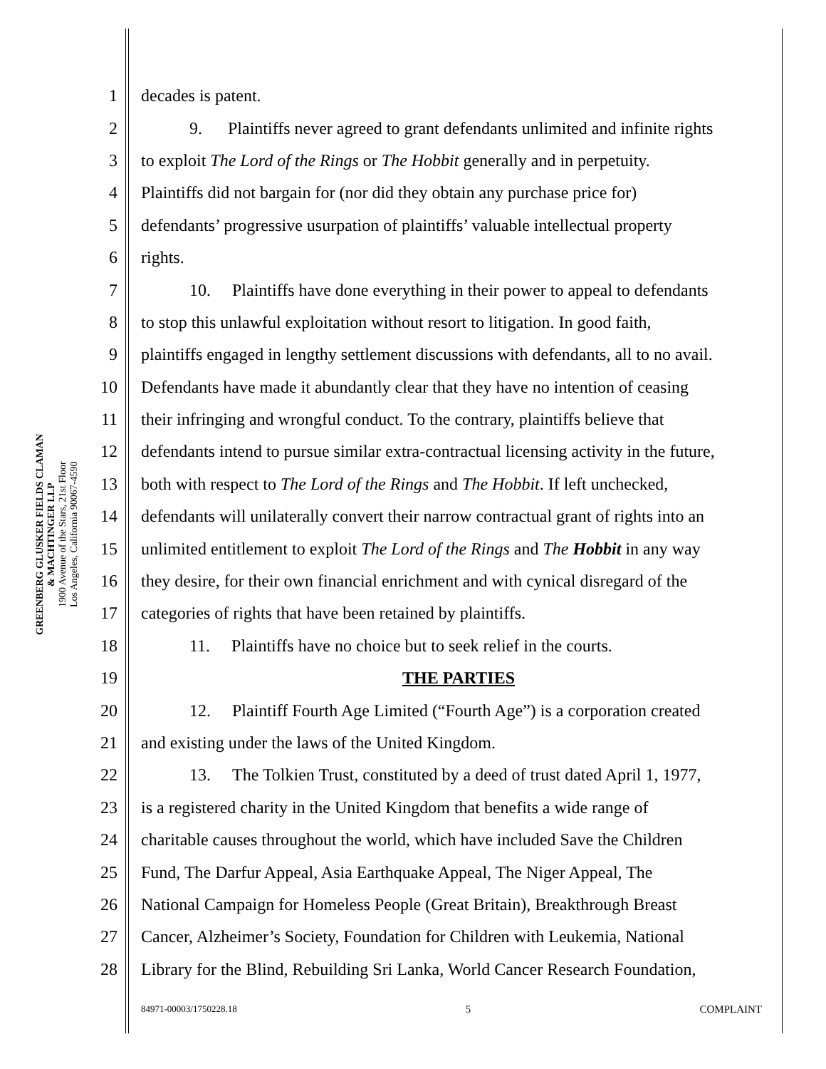GREENBERG GLUSKER FIELDS CLAMAN
& MACHTINGER LLP
1900 Avenue of the Stars, 21st Floor
Los Angeles, California 90067-4590
1 decades is patent.
2 9. Plaintiffs never agreed to grant defendants unlimited and infinite rights
3 to exploit The Lord of the Rings or The Hobbit generally and in perpetuity.
4 Plaintiffs did not bargain for (nor did they obtain any purchase price for)
5 defendants’ progressive usurpation of plaintiffs’ valuable intellectual property
6 rights.
7 10. Plaintiffs have done everything in their power to appeal to defendants
8 to stop this unlawful exploitation without resort to litigation. In good faith,
9 plaintiffs engaged in lengthy settlement discussions with defendants, all to no avail.
10 Defendants have made it abundantly clear that they have no intention of ceasing
11 their infringing and wrongful conduct. To the contrary, plaintiffs believe that
12 defendants intend to pursue similar extra-contractual licensing activity in the future,
13 both with respect to The Lord of the Rings and The Hobbit. If left unchecked,
14 defendants will unilaterally convert their narrow contractual grant of rights into an
15 unlimited entitlement to exploit The Lord of the Rings and The Hobbit in any way
16 they desire, for their own financial enrichment and with cynical disregard of the
17 categories of rights that have been retained by plaintiffs.
18 11. Plaintiffs have no choice but to seek relief in the courts.
19 THE PARTIES
20 12. Plaintiff Fourth Age Limited (“Fourth Age”) is a corporation created
21 and existing under the laws of the United Kingdom.
22 13. The Tolkien Trust, constituted by a deed of trust dated April 1, 1977,
23 is a registered charity in the United Kingdom that benefits a wide range of
24 charitable causes throughout the world, which have included Save the Children
25 Fund, The Darfur Appeal, Asia Earthquake Appeal, The Niger Appeal, The
26 National Campaign for Homeless People (Great Britain), Breakthrough Breast
27 Cancer, Alzheimer’s Society, Foundation for Children with Leukemia, National
28 Library for the Blind, Rebuilding Sri Lanka, World Cancer Research Foundation,
84971-00003/1750228.18 5 COMPLAINT